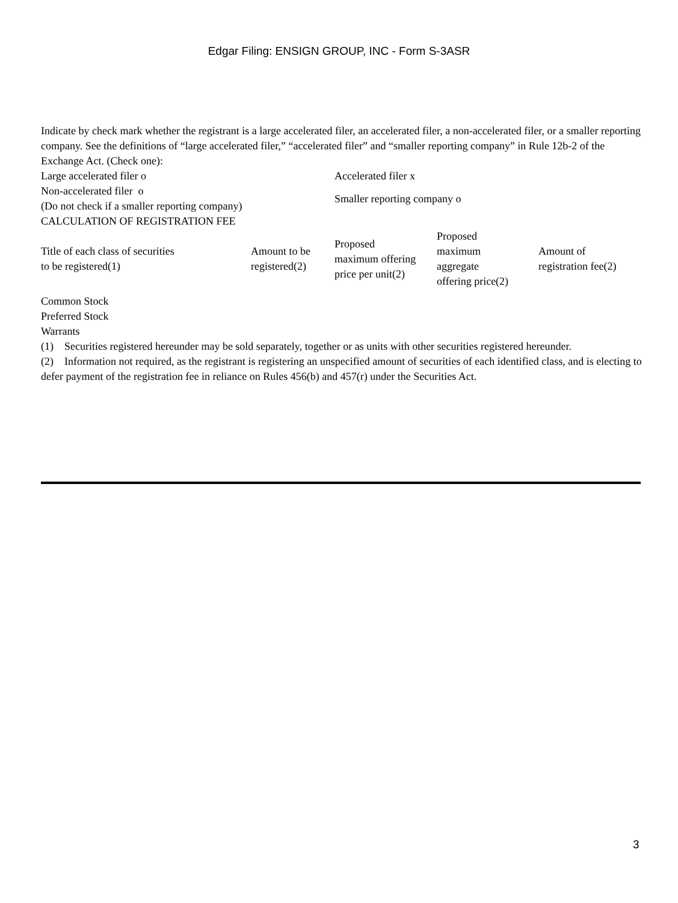Edgar Filing: ENSIGN GROUP, INC - Form S-3ASR
Indicate by check mark whether the registrant is a large accelerated filer, an accelerated filer, a non-accelerated filer, or a smaller reporting company. See the definitions of “large accelerated filer,” “accelerated filer” and “smaller reporting company” in Rule 12b-2 of the Exchange Act. (Check one):
| Large accelerated filer o | Accelerated filer x |
| Non-accelerated filer o (Do not check if a smaller reporting company) | Smaller reporting company o |
CALCULATION OF REGISTRATION FEE
| Title of each class of securities to be registered(1) | Amount to be registered(2) | Proposed maximum offering price per unit(2) | Proposed maximum aggregate offering price(2) | Amount of registration fee(2) |
| --- | --- | --- | --- | --- |
Common Stock
Preferred Stock
Warrants
(1) Securities registered hereunder may be sold separately, together or as units with other securities registered hereunder.
(2) Information not required, as the registrant is registering an unspecified amount of securities of each identified class, and is electing to defer payment of the registration fee in reliance on Rules 456(b) and 457(r) under the Securities Act.
3